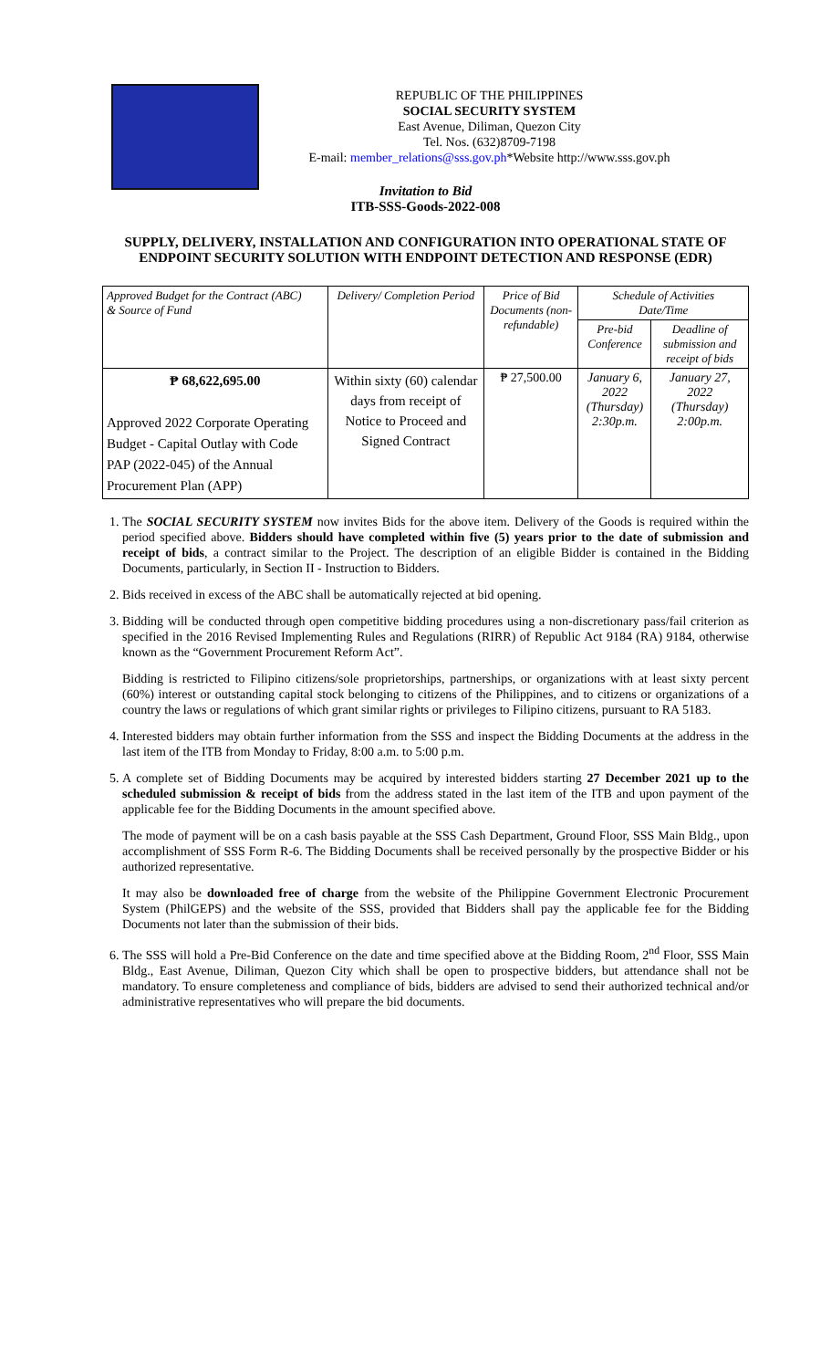REPUBLIC OF THE PHILIPPINES
SOCIAL SECURITY SYSTEM
East Avenue, Diliman, Quezon City
Tel. Nos. (632)8709-7198
E-mail: member_relations@sss.gov.ph*Website http://www.sss.gov.ph
Invitation to Bid
ITB-SSS-Goods-2022-008
SUPPLY, DELIVERY, INSTALLATION AND CONFIGURATION INTO OPERATIONAL STATE OF ENDPOINT SECURITY SOLUTION WITH ENDPOINT DETECTION AND RESPONSE (EDR)
| Approved Budget for the Contract (ABC) & Source of Fund | Delivery/ Completion Period | Price of Bid Documents (non-refundable) | Schedule of Activities Date/Time | |
| --- | --- | --- | --- | --- |
| | | | Pre-bid Conference | Deadline of submission and receipt of bids |
| ₱ 68,622,695.00 Approved 2022 Corporate Operating Budget - Capital Outlay with Code PAP (2022-045) of the Annual Procurement Plan (APP) | Within sixty (60) calendar days from receipt of Notice to Proceed and Signed Contract | ₱ 27,500.00 | January 6, 2022 (Thursday) 2:30p.m. | January 27, 2022 (Thursday) 2:00p.m. |
1. The SOCIAL SECURITY SYSTEM now invites Bids for the above item. Delivery of the Goods is required within the period specified above. Bidders should have completed within five (5) years prior to the date of submission and receipt of bids, a contract similar to the Project. The description of an eligible Bidder is contained in the Bidding Documents, particularly, in Section II - Instruction to Bidders.
2. Bids received in excess of the ABC shall be automatically rejected at bid opening.
3. Bidding will be conducted through open competitive bidding procedures using a non-discretionary pass/fail criterion as specified in the 2016 Revised Implementing Rules and Regulations (RIRR) of Republic Act 9184 (RA) 9184, otherwise known as the “Government Procurement Reform Act”.
Bidding is restricted to Filipino citizens/sole proprietorships, partnerships, or organizations with at least sixty percent (60%) interest or outstanding capital stock belonging to citizens of the Philippines, and to citizens or organizations of a country the laws or regulations of which grant similar rights or privileges to Filipino citizens, pursuant to RA 5183.
4. Interested bidders may obtain further information from the SSS and inspect the Bidding Documents at the address in the last item of the ITB from Monday to Friday, 8:00 a.m. to 5:00 p.m.
5. A complete set of Bidding Documents may be acquired by interested bidders starting 27 December 2021 up to the scheduled submission & receipt of bids from the address stated in the last item of the ITB and upon payment of the applicable fee for the Bidding Documents in the amount specified above.
The mode of payment will be on a cash basis payable at the SSS Cash Department, Ground Floor, SSS Main Bldg., upon accomplishment of SSS Form R-6. The Bidding Documents shall be received personally by the prospective Bidder or his authorized representative.
It may also be downloaded free of charge from the website of the Philippine Government Electronic Procurement System (PhilGEPS) and the website of the SSS, provided that Bidders shall pay the applicable fee for the Bidding Documents not later than the submission of their bids.
6. The SSS will hold a Pre-Bid Conference on the date and time specified above at the Bidding Room, 2<sup>nd</sup> Floor, SSS Main Bldg., East Avenue, Diliman, Quezon City which shall be open to prospective bidders, but attendance shall not be mandatory. To ensure completeness and compliance of bids, bidders are advised to send their authorized technical and/or administrative representatives who will prepare the bid documents.